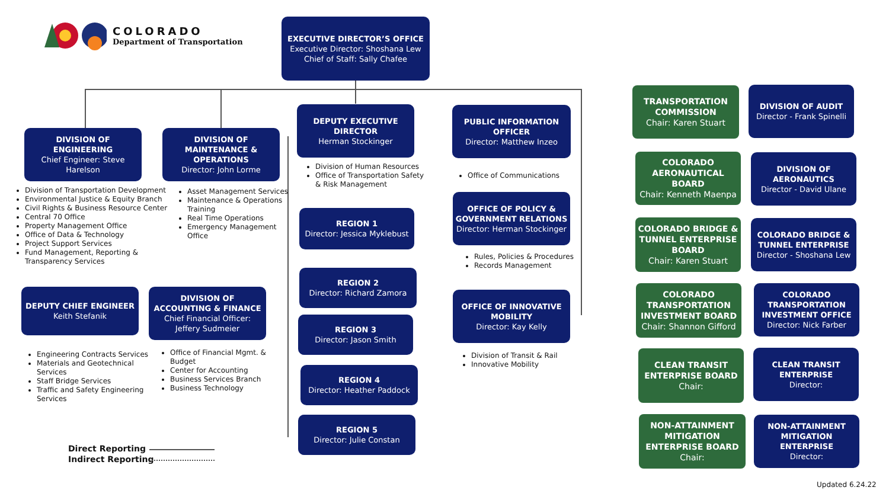COLORADO
Department of Transportation
EXECUTIVE DIRECTOR’S OFFICE
Executive Director: Shoshana Lew
Chief of Staff: Sally Chafee
DIVISION OF ENGINEERING
Chief Engineer: Steve Harelson
Division of Transportation Development
Environmental Justice & Equity Branch
Civil Rights & Business Resource Center
Central 70 Office
Property Management Office
Office of Data & Technology
Project Support Services
Fund Management, Reporting & Transparency Services
DEPUTY CHIEF ENGINEER
Keith Stefanik
Engineering Contracts Services
Materials and Geotechnical Services
Staff Bridge Services
Traffic and Safety Engineering Services
DIVISION OF MAINTENANCE & OPERATIONS
Director: John Lorme
Asset Management Services
Maintenance & Operations Training
Real Time Operations
Emergency Management Office
DIVISION OF ACCOUNTING & FINANCE
Chief Financial Officer: Jeffery Sudmeier
Office of Financial Mgmt. & Budget
Center for Accounting
Business Services Branch
Business Technology
DEPUTY EXECUTIVE DIRECTOR
Herman Stockinger
Division of Human Resources
Office of Transportation Safety & Risk Management
REGION 1
Director: Jessica Myklebust
REGION 2
Director: Richard Zamora
REGION 3
Director: Jason Smith
REGION 4
Director: Heather Paddock
REGION 5
Director: Julie Constan
PUBLIC INFORMATION OFFICER
Director: Matthew Inzeo
Office of Communications
OFFICE OF POLICY & GOVERNMENT RELATIONS
Director: Herman Stockinger
Rules, Policies & Procedures
Records Management
OFFICE OF INNOVATIVE MOBILITY
Director: Kay Kelly
Division of Transit & Rail
Innovative Mobility
TRANSPORTATION COMMISSION
Chair: Karen Stuart
DIVISION OF AUDIT
Director - Frank Spinelli
COLORADO AERONAUTICAL BOARD
Chair: Kenneth Maenpa
DIVISION OF AERONAUTICS
Director - David Ulane
COLORADO BRIDGE & TUNNEL ENTERPRISE BOARD
Chair: Karen Stuart
COLORADO BRIDGE & TUNNEL ENTERPRISE
Director - Shoshana Lew
COLORADO TRANSPORTATION INVESTMENT BOARD
Chair: Shannon Gifford
COLORADO TRANSPORTATION INVESTMENT OFFICE
Director: Nick Farber
CLEAN TRANSIT ENTERPRISE BOARD
Chair:
CLEAN TRANSIT ENTERPRISE
Director:
NON-ATTAINMENT MITIGATION ENTERPRISE BOARD
Chair:
NON-ATTAINMENT MITIGATION ENTERPRISE
Director:
Direct Reporting
Indirect Reporting
Updated 6.24.22